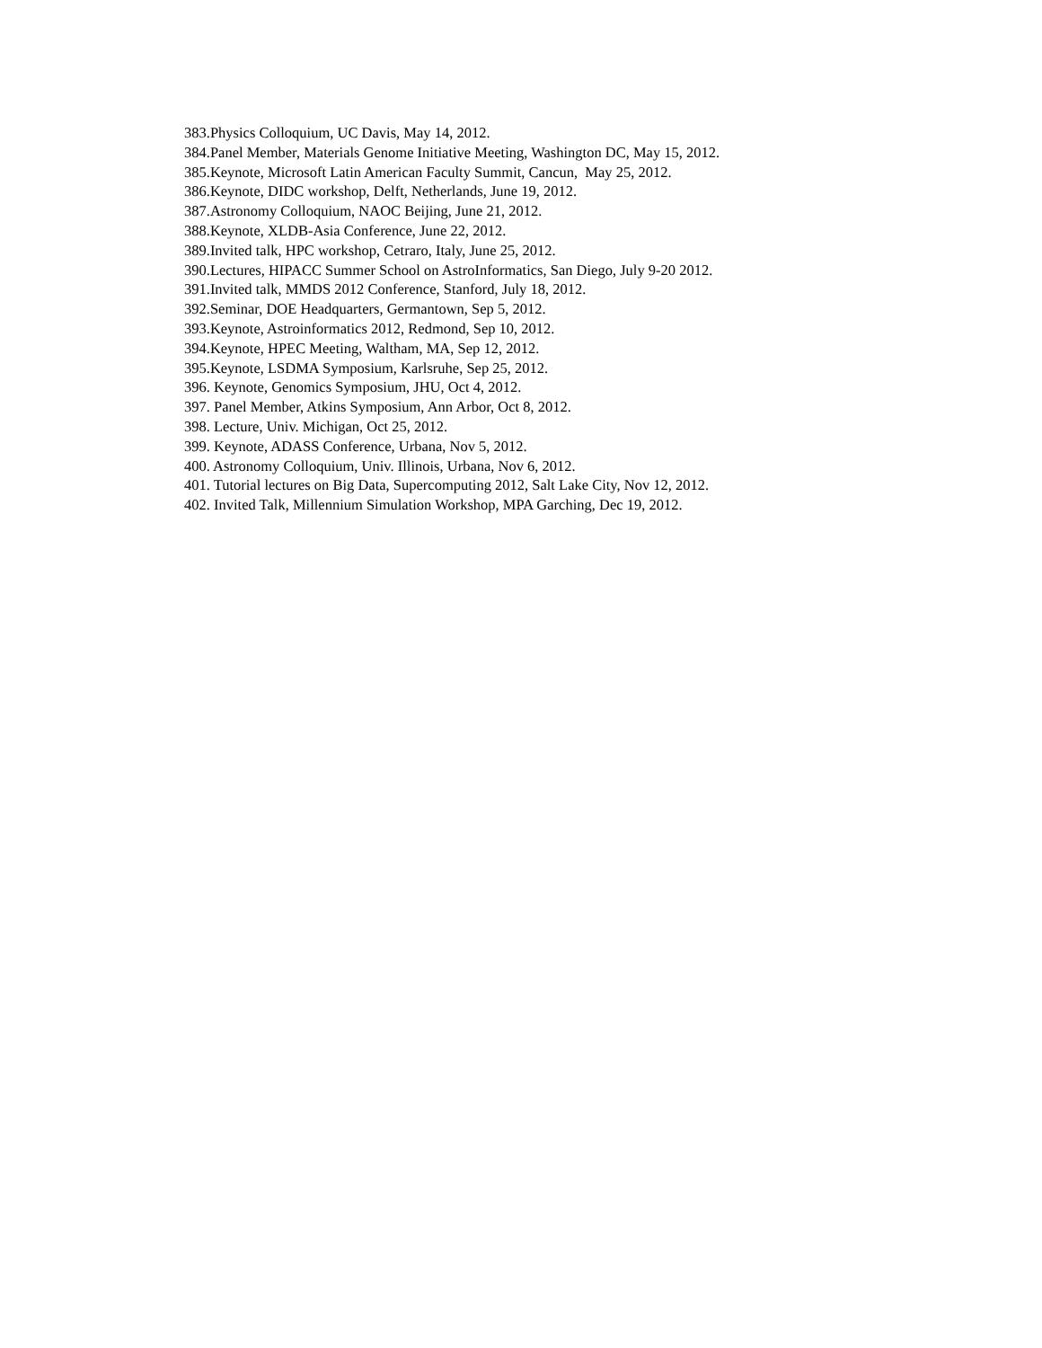383.Physics Colloquium, UC Davis, May 14, 2012.
384.Panel Member, Materials Genome Initiative Meeting, Washington DC, May 15, 2012.
385.Keynote, Microsoft Latin American Faculty Summit, Cancun, May 25, 2012.
386.Keynote, DIDC workshop, Delft, Netherlands, June 19, 2012.
387.Astronomy Colloquium, NAOC Beijing, June 21, 2012.
388.Keynote, XLDB-Asia Conference, June 22, 2012.
389.Invited talk, HPC workshop, Cetraro, Italy, June 25, 2012.
390.Lectures, HIPACC Summer School on AstroInformatics, San Diego, July 9-20 2012.
391.Invited talk, MMDS 2012 Conference, Stanford, July 18, 2012.
392.Seminar, DOE Headquarters, Germantown, Sep 5, 2012.
393.Keynote, Astroinformatics 2012, Redmond, Sep 10, 2012.
394.Keynote, HPEC Meeting, Waltham, MA, Sep 12, 2012.
395.Keynote, LSDMA Symposium, Karlsruhe, Sep 25, 2012.
396. Keynote, Genomics Symposium, JHU, Oct 4, 2012.
397. Panel Member, Atkins Symposium, Ann Arbor, Oct 8, 2012.
398. Lecture, Univ. Michigan, Oct 25, 2012.
399. Keynote, ADASS Conference, Urbana, Nov 5, 2012.
400. Astronomy Colloquium, Univ. Illinois, Urbana, Nov 6, 2012.
401. Tutorial lectures on Big Data, Supercomputing 2012, Salt Lake City, Nov 12, 2012.
402. Invited Talk, Millennium Simulation Workshop, MPA Garching, Dec 19, 2012.